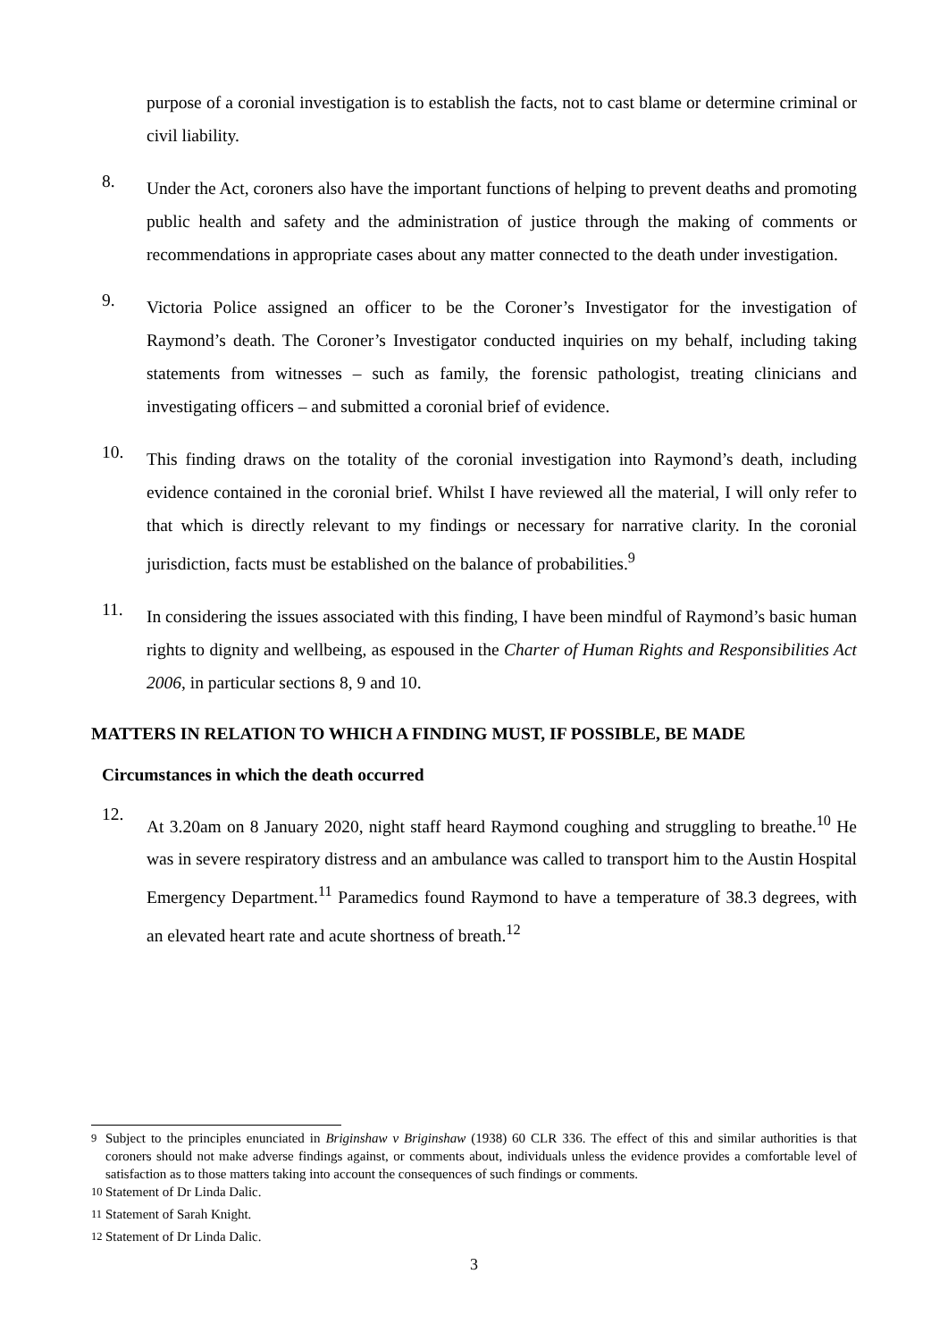purpose of a coronial investigation is to establish the facts, not to cast blame or determine criminal or civil liability.
8.
Under the Act, coroners also have the important functions of helping to prevent deaths and promoting public health and safety and the administration of justice through the making of comments or recommendations in appropriate cases about any matter connected to the death under investigation.
9.
Victoria Police assigned an officer to be the Coroner’s Investigator for the investigation of Raymond’s death. The Coroner’s Investigator conducted inquiries on my behalf, including taking statements from witnesses – such as family, the forensic pathologist, treating clinicians and investigating officers – and submitted a coronial brief of evidence.
10.
This finding draws on the totality of the coronial investigation into Raymond’s death, including evidence contained in the coronial brief. Whilst I have reviewed all the material, I will only refer to that which is directly relevant to my findings or necessary for narrative clarity. In the coronial jurisdiction, facts must be established on the balance of probabilities.<sup>9</sup>
11.
In considering the issues associated with this finding, I have been mindful of Raymond’s basic human rights to dignity and wellbeing, as espoused in the Charter of Human Rights and Responsibilities Act 2006, in particular sections 8, 9 and 10.
MATTERS IN RELATION TO WHICH A FINDING MUST, IF POSSIBLE, BE MADE
Circumstances in which the death occurred
12.
At 3.20am on 8 January 2020, night staff heard Raymond coughing and struggling to breathe.<sup>10</sup> He was in severe respiratory distress and an ambulance was called to transport him to the Austin Hospital Emergency Department.<sup>11</sup> Paramedics found Raymond to have a temperature of 38.3 degrees, with an elevated heart rate and acute shortness of breath.<sup>12</sup>
<sup>9</sup> Subject to the principles enunciated in Briginshaw v Briginshaw (1938) 60 CLR 336. The effect of this and similar authorities is that coroners should not make adverse findings against, or comments about, individuals unless the evidence provides a comfortable level of satisfaction as to those matters taking into account the consequences of such findings or comments.
<sup>10</sup> Statement of Dr Linda Dalic.
<sup>11</sup> Statement of Sarah Knight.
<sup>12</sup> Statement of Dr Linda Dalic.
3